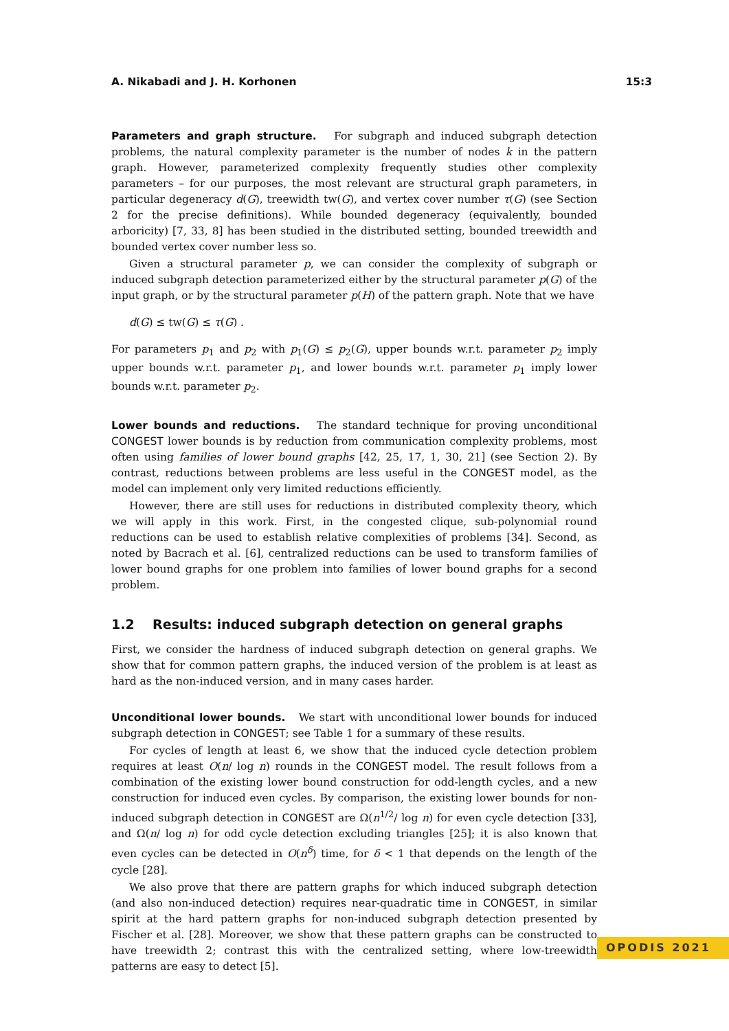A. Nikabadi and J. H. Korhonen 15:3
Parameters and graph structure. For subgraph and induced subgraph detection problems, the natural complexity parameter is the number of nodes k in the pattern graph. However, parameterized complexity frequently studies other complexity parameters – for our purposes, the most relevant are structural graph parameters, in particular degeneracy d(G), treewidth tw(G), and vertex cover number τ(G) (see Section 2 for the precise definitions). While bounded degeneracy (equivalently, bounded arboricity) [7, 33, 8] has been studied in the distributed setting, bounded treewidth and bounded vertex cover number less so.
Given a structural parameter p, we can consider the complexity of subgraph or induced subgraph detection parameterized either by the structural parameter p(G) of the input graph, or by the structural parameter p(H) of the pattern graph. Note that we have
d(G) ≤ tw(G) ≤ τ(G) .
For parameters p<sub>1</sub> and p<sub>2</sub> with p<sub>1</sub>(G) ≤ p<sub>2</sub>(G), upper bounds w.r.t. parameter p<sub>2</sub> imply upper bounds w.r.t. parameter p<sub>1</sub>, and lower bounds w.r.t. parameter p<sub>1</sub> imply lower bounds w.r.t. parameter p<sub>2</sub>.
Lower bounds and reductions. The standard technique for proving unconditional CONGEST lower bounds is by reduction from communication complexity problems, most often using families of lower bound graphs [42, 25, 17, 1, 30, 21] (see Section 2). By contrast, reductions between problems are less useful in the CONGEST model, as the model can implement only very limited reductions efficiently.
However, there are still uses for reductions in distributed complexity theory, which we will apply in this work. First, in the congested clique, sub-polynomial round reductions can be used to establish relative complexities of problems [34]. Second, as noted by Bacrach et al. [6], centralized reductions can be used to transform families of lower bound graphs for one problem into families of lower bound graphs for a second problem.
1.2 Results: induced subgraph detection on general graphs
First, we consider the hardness of induced subgraph detection on general graphs. We show that for common pattern graphs, the induced version of the problem is at least as hard as the non-induced version, and in many cases harder.
Unconditional lower bounds. We start with unconditional lower bounds for induced subgraph detection in CONGEST; see Table 1 for a summary of these results.
For cycles of length at least 6, we show that the induced cycle detection problem requires at least O(n/ log n) rounds in the CONGEST model. The result follows from a combination of the existing lower bound construction for odd-length cycles, and a new construction for induced even cycles. By comparison, the existing lower bounds for non-induced subgraph detection in CONGEST are Ω(n<sup>1/2</sup>/ log n) for even cycle detection [33], and Ω(n/ log n) for odd cycle detection excluding triangles [25]; it is also known that even cycles can be detected in O(n<sup>δ</sup>) time, for δ < 1 that depends on the length of the cycle [28].
We also prove that there are pattern graphs for which induced subgraph detection (and also non-induced detection) requires near-quadratic time in CONGEST, in similar spirit at the hard pattern graphs for non-induced subgraph detection presented by Fischer et al. [28]. Moreover, we show that these pattern graphs can be constructed to have treewidth 2; contrast this with the centralized setting, where low-treewidth patterns are easy to detect [5].
OPODIS 2021